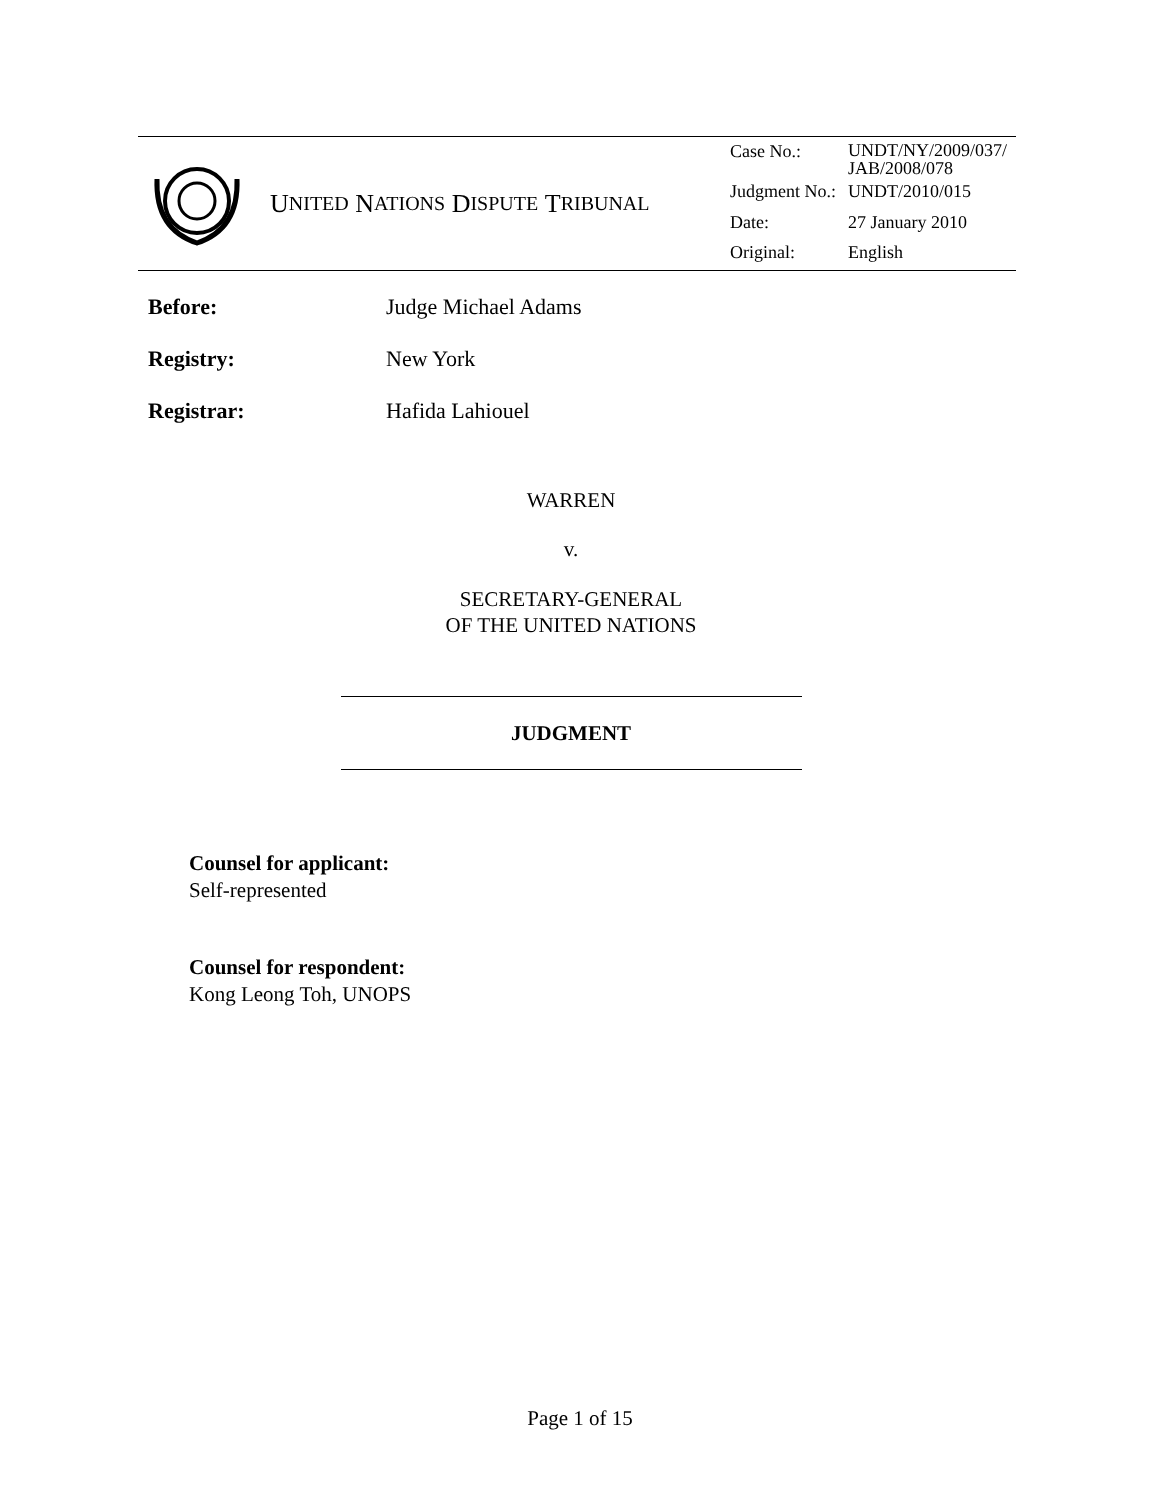U NITED N ATIONS D ISPUTE T RIBUNAL
| Case No.: | UNDT/NY/2009/037/ JAB/2008/078 |
| Judgment No.: | UNDT/2010/015 |
| Date: | 27 January 2010 |
| Original: | English |
Before: Judge Michael Adams
Registry: New York
Registrar: Hafida Lahiouel
WARREN
v.
SECRETARY-GENERAL
OF THE UNITED NATIONS
JUDGMENT
Counsel for applicant:
Self-represented
Counsel for respondent:
Kong Leong Toh, UNOPS
Page 1 of 15